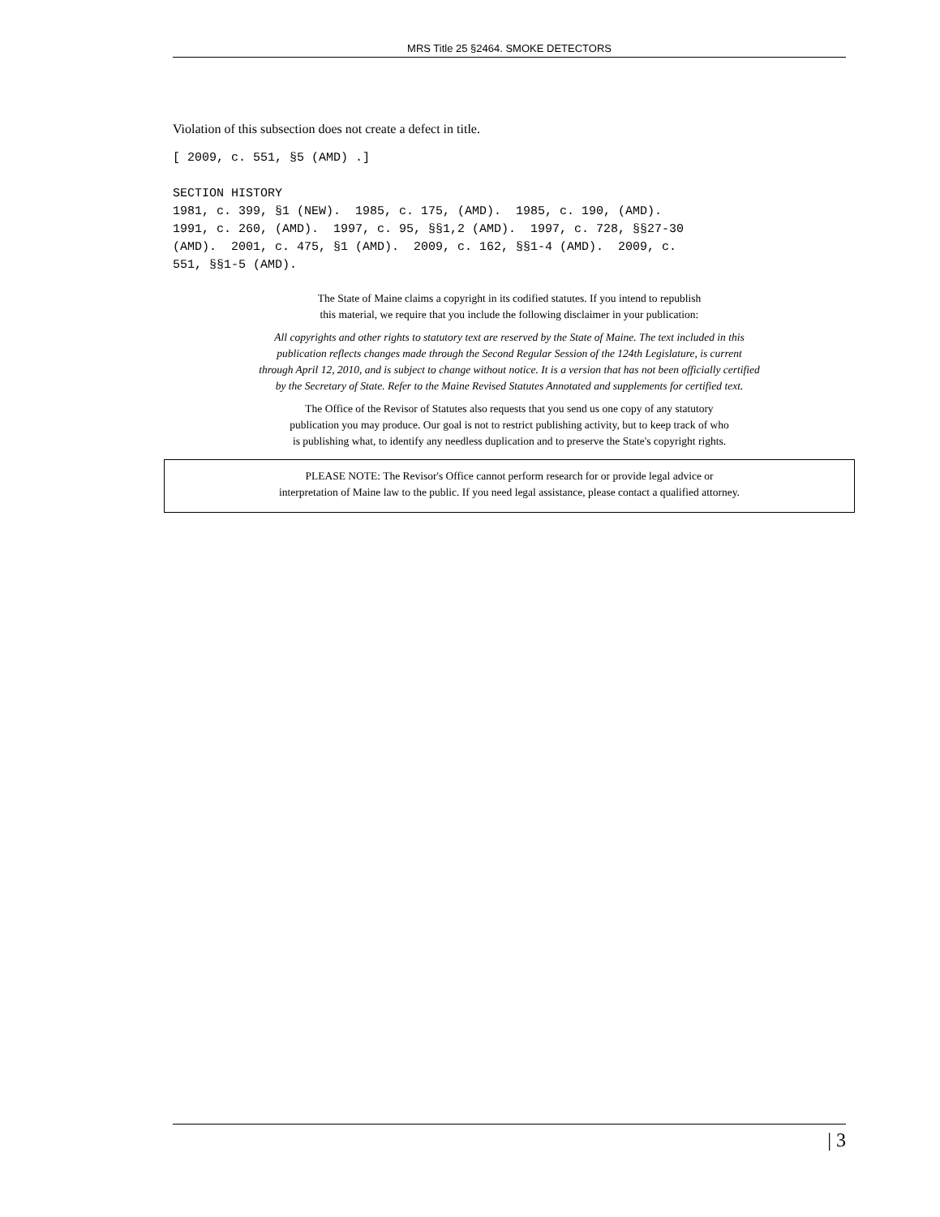MRS Title 25 §2464. SMOKE DETECTORS
Violation of this subsection does not create a defect in title.
[ 2009, c. 551, §5 (AMD) .]
SECTION HISTORY
1981, c. 399, §1 (NEW). 1985, c. 175, (AMD). 1985, c. 190, (AMD).
1991, c. 260, (AMD). 1997, c. 95, §§1,2 (AMD). 1997, c. 728, §§27-30
(AMD). 2001, c. 475, §1 (AMD). 2009, c. 162, §§1-4 (AMD). 2009, c.
551, §§1-5 (AMD).
The State of Maine claims a copyright in its codified statutes. If you intend to republish
this material, we require that you include the following disclaimer in your publication:
All copyrights and other rights to statutory text are reserved by the State of Maine. The text included in this
publication reflects changes made through the Second Regular Session of the 124th Legislature, is current
through April 12, 2010, and is subject to change without notice. It is a version that has not been officially certified
by the Secretary of State. Refer to the Maine Revised Statutes Annotated and supplements for certified text.
The Office of the Revisor of Statutes also requests that you send us one copy of any statutory
publication you may produce. Our goal is not to restrict publishing activity, but to keep track of who
is publishing what, to identify any needless duplication and to preserve the State's copyright rights.
PLEASE NOTE: The Revisor's Office cannot perform research for or provide legal advice or
interpretation of Maine law to the public. If you need legal assistance, please contact a qualified attorney.
| 3